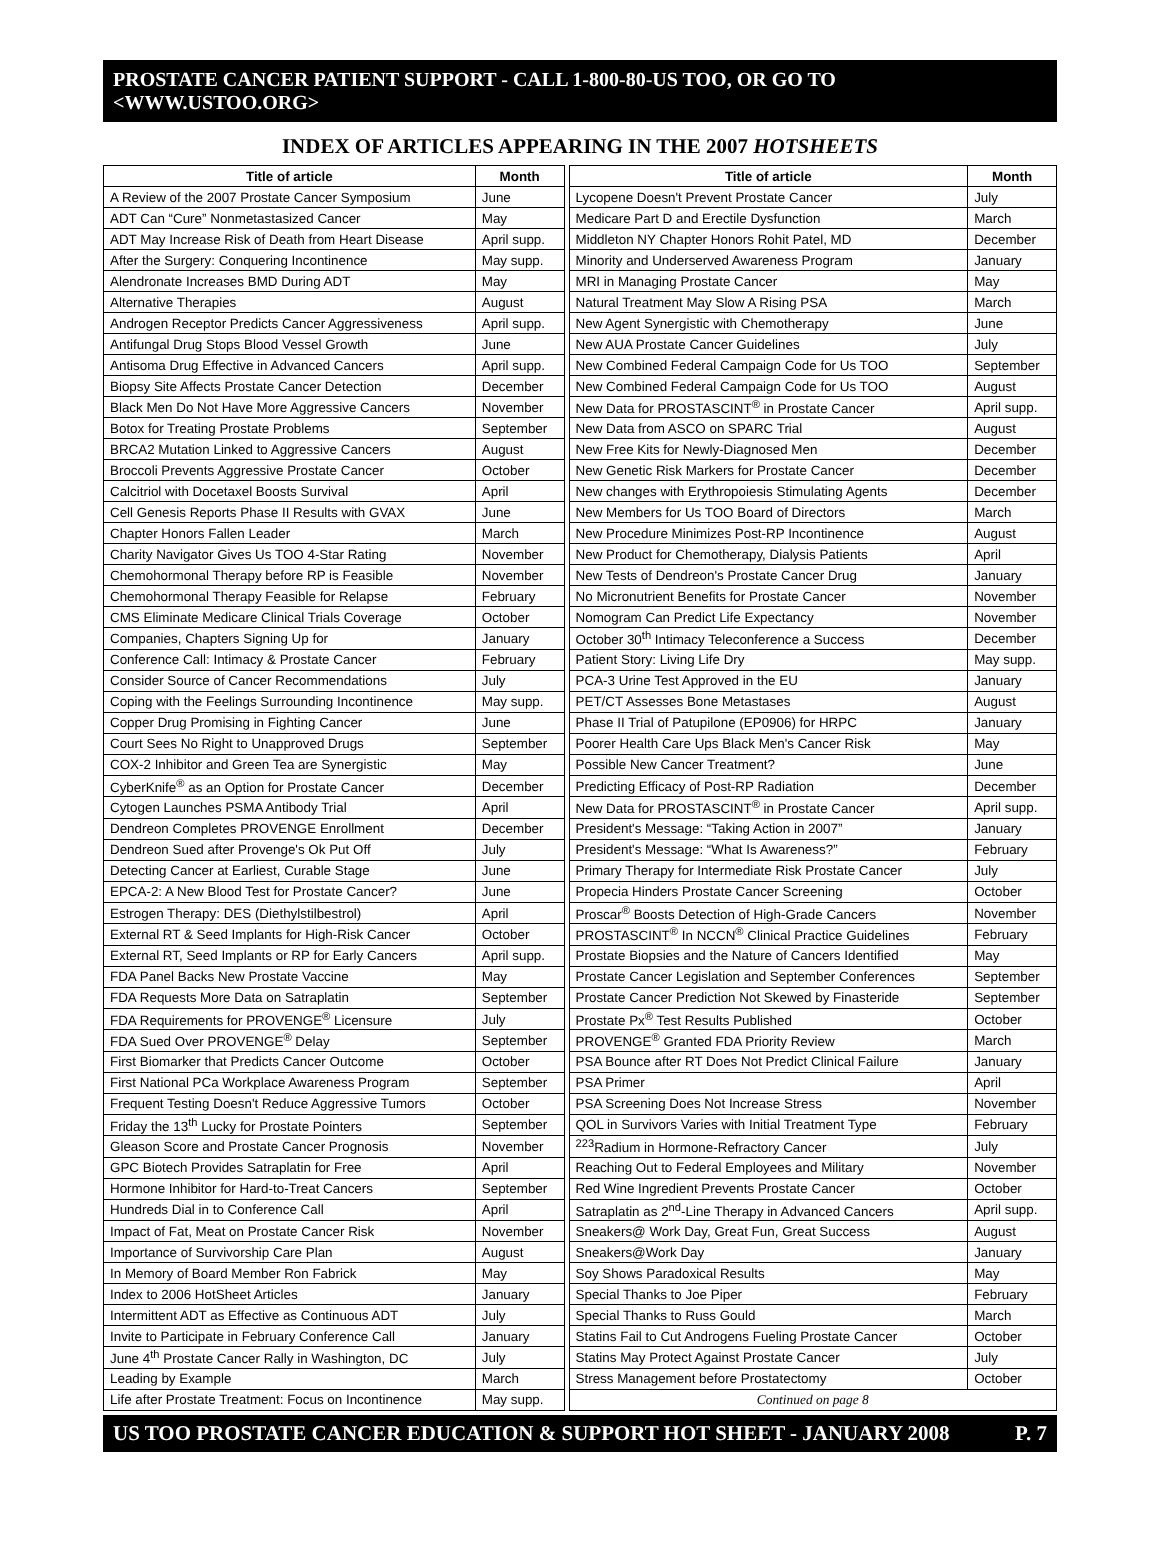PROSTATE CANCER PATIENT SUPPORT - CALL 1-800-80-US TOO, OR GO TO <WWW.USTOO.ORG>
INDEX OF ARTICLES APPEARING IN THE 2007 HOTSHEETS
| Title of article | Month | | Title of article | Month |
| A Review of the 2007 Prostate Cancer Symposium | June | | Lycopene Doesn't Prevent Prostate Cancer | July |
| ADT Can “Cure” Nonmetastasized Cancer | May | | Medicare Part D and Erectile Dysfunction | March |
| ADT May Increase Risk of Death from Heart Disease | April supp. | | Middleton NY Chapter Honors Rohit Patel, MD | December |
| After the Surgery: Conquering Incontinence | May supp. | | Minority and Underserved Awareness Program | January |
| Alendronate Increases BMD During ADT | May | | MRI in Managing Prostate Cancer | May |
| Alternative Therapies | August | | Natural Treatment May Slow A Rising PSA | March |
| Androgen Receptor Predicts Cancer Aggressiveness | April supp. | | New Agent Synergistic with Chemotherapy | June |
| Antifungal Drug Stops Blood Vessel Growth | June | | New AUA Prostate Cancer Guidelines | July |
| Antisoma Drug Effective in Advanced Cancers | April supp. | | New Combined Federal Campaign Code for Us TOO | September |
| Biopsy Site Affects Prostate Cancer Detection | December | | New Combined Federal Campaign Code for Us TOO | August |
| Black Men Do Not Have More Aggressive Cancers | November | | New Data for PROSTASCINT<sup>®</sup> in Prostate Cancer | April supp. |
| Botox for Treating Prostate Problems | September | | New Data from ASCO on SPARC Trial | August |
| BRCA2 Mutation Linked to Aggressive Cancers | August | | New Free Kits for Newly-Diagnosed Men | December |
| Broccoli Prevents Aggressive Prostate Cancer | October | | New Genetic Risk Markers for Prostate Cancer | December |
| Calcitriol with Docetaxel Boosts Survival | April | | New changes with Erythropoiesis Stimulating Agents | December |
| Cell Genesis Reports Phase II Results with GVAX | June | | New Members for Us TOO Board of Directors | March |
| Chapter Honors Fallen Leader | March | | New Procedure Minimizes Post-RP Incontinence | August |
| Charity Navigator Gives Us TOO 4-Star Rating | November | | New Product for Chemotherapy, Dialysis Patients | April |
| Chemohormonal Therapy before RP is Feasible | November | | New Tests of Dendreon's Prostate Cancer Drug | January |
| Chemohormonal Therapy Feasible for Relapse | February | | No Micronutrient Benefits for Prostate Cancer | November |
| CMS Eliminate Medicare Clinical Trials Coverage | October | | Nomogram Can Predict Life Expectancy | November |
| Companies, Chapters Signing Up for | January | | October 30<sup>th</sup> Intimacy Teleconference a Success | December |
| Conference Call: Intimacy & Prostate Cancer | February | | Patient Story: Living Life Dry | May supp. |
| Consider Source of Cancer Recommendations | July | | PCA-3 Urine Test Approved in the EU | January |
| Coping with the Feelings Surrounding Incontinence | May supp. | | PET/CT Assesses Bone Metastases | August |
| Copper Drug Promising in Fighting Cancer | June | | Phase II Trial of Patupilone (EP0906) for HRPC | January |
| Court Sees No Right to Unapproved Drugs | September | | Poorer Health Care Ups Black Men's Cancer Risk | May |
| COX-2 Inhibitor and Green Tea are Synergistic | May | | Possible New Cancer Treatment? | June |
| CyberKnife<sup>®</sup> as an Option for Prostate Cancer | December | | Predicting Efficacy of Post-RP Radiation | December |
| Cytogen Launches PSMA Antibody Trial | April | | New Data for PROSTASCINT<sup>®</sup> in Prostate Cancer | April supp. |
| Dendreon Completes PROVENGE Enrollment | December | | President's Message: “Taking Action in 2007” | January |
| Dendreon Sued after Provenge's Ok Put Off | July | | President's Message: “What Is Awareness?” | February |
| Detecting Cancer at Earliest, Curable Stage | June | | Primary Therapy for Intermediate Risk Prostate Cancer | July |
| EPCA-2: A New Blood Test for Prostate Cancer? | June | | Propecia Hinders Prostate Cancer Screening | October |
| Estrogen Therapy: DES (Diethylstilbestrol) | April | | Proscar<sup>®</sup> Boosts Detection of High-Grade Cancers | November |
| External RT & Seed Implants for High-Risk Cancer | October | | PROSTASCINT<sup>®</sup> In NCCN<sup>®</sup> Clinical Practice Guidelines | February |
| External RT, Seed Implants or RP for Early Cancers | April supp. | | Prostate Biopsies and the Nature of Cancers Identified | May |
| FDA Panel Backs New Prostate Vaccine | May | | Prostate Cancer Legislation and September Conferences | September |
| FDA Requests More Data on Satraplatin | September | | Prostate Cancer Prediction Not Skewed by Finasteride | September |
| FDA Requirements for PROVENGE<sup>®</sup> Licensure | July | | Prostate Px<sup>®</sup> Test Results Published | October |
| FDA Sued Over PROVENGE<sup>®</sup> Delay | September | | PROVENGE<sup>®</sup> Granted FDA Priority Review | March |
| First Biomarker that Predicts Cancer Outcome | October | | PSA Bounce after RT Does Not Predict Clinical Failure | January |
| First National PCa Workplace Awareness Program | September | | PSA Primer | April |
| Frequent Testing Doesn't Reduce Aggressive Tumors | October | | PSA Screening Does Not Increase Stress | November |
| Friday the 13<sup>th</sup> Lucky for Prostate Pointers | September | | QOL in Survivors Varies with Initial Treatment Type | February |
| Gleason Score and Prostate Cancer Prognosis | November | | <sup>223</sup> Radium in Hormone-Refractory Cancer | July |
| GPC Biotech Provides Satraplatin for Free | April | | Reaching Out to Federal Employees and Military | November |
| Hormone Inhibitor for Hard-to-Treat Cancers | September | | Red Wine Ingredient Prevents Prostate Cancer | October |
| Hundreds Dial in to Conference Call | April | | Satraplatin as 2<sup>nd</sup>-Line Therapy in Advanced Cancers | April supp. |
| Impact of Fat, Meat on Prostate Cancer Risk | November | | Sneakers@ Work Day, Great Fun, Great Success | August |
| Importance of Survivorship Care Plan | August | | Sneakers@Work Day | January |
| In Memory of Board Member Ron Fabrick | May | | Soy Shows Paradoxical Results | May |
| Index to 2006 HotSheet Articles | January | | Special Thanks to Joe Piper | February |
| Intermittent ADT as Effective as Continuous ADT | July | | Special Thanks to Russ Gould | March |
| Invite to Participate in February Conference Call | January | | Statins Fail to Cut Androgens Fueling Prostate Cancer | October |
| June 4<sup>th</sup> Prostate Cancer Rally in Washington, DC | July | | Statins May Protect Against Prostate Cancer | July |
| Leading by Example | March | | Stress Management before Prostatectomy | October |
| Life after Prostate Treatment: Focus on Incontinence | May supp. | | Continued on page 8 | |
US TOO PROSTATE CANCER EDUCATION & SUPPORT HOT SHEET - JANUARY 2008 P. 7